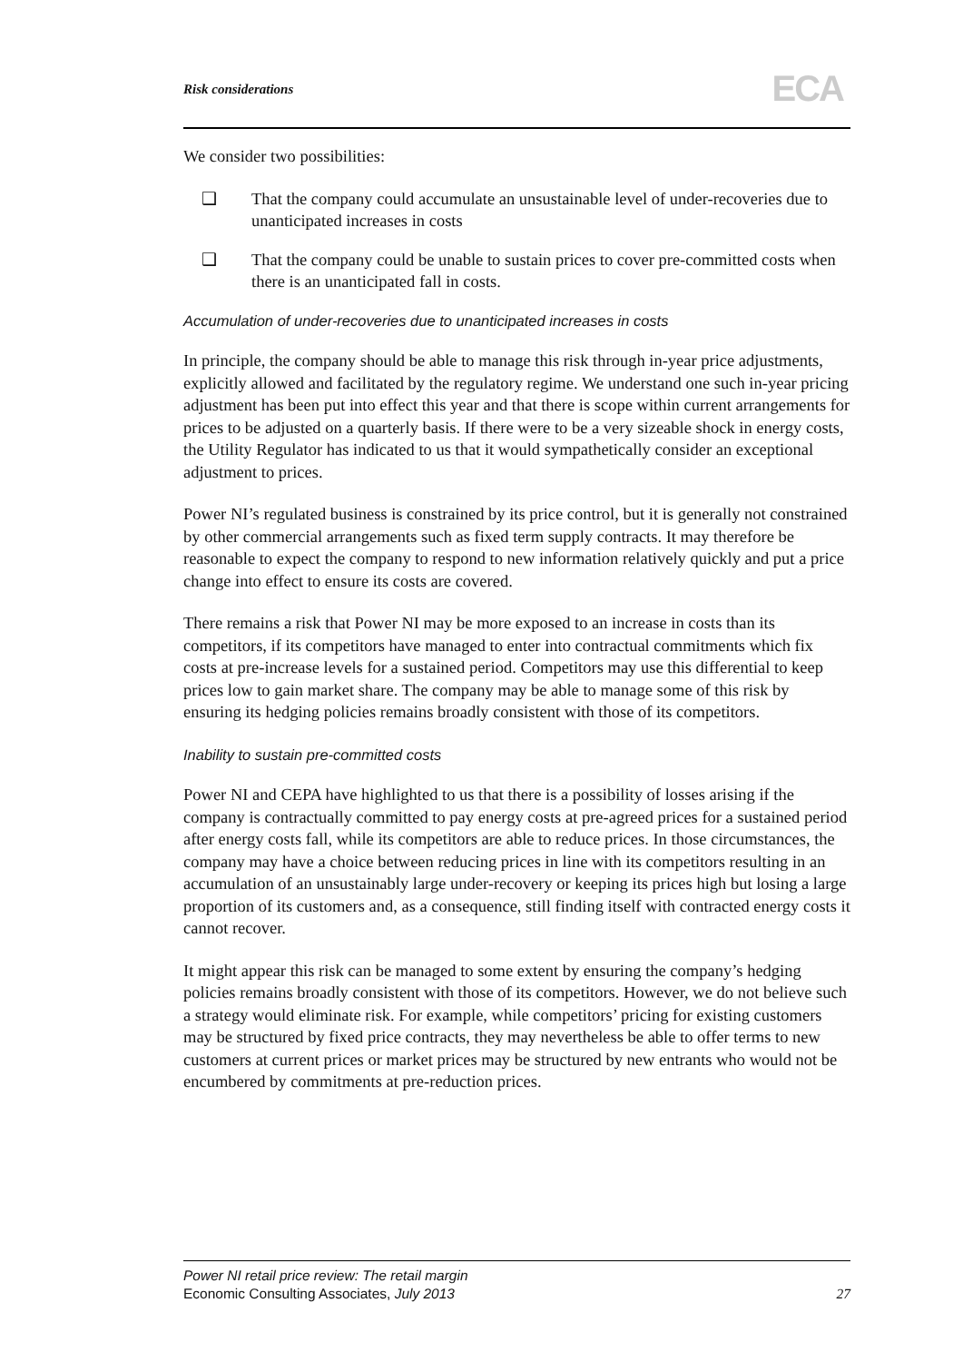Risk considerations ECA
We consider two possibilities:
❑ That the company could accumulate an unsustainable level of under-recoveries due to unanticipated increases in costs
❑ That the company could be unable to sustain prices to cover pre-committed costs when there is an unanticipated fall in costs.
Accumulation of under-recoveries due to unanticipated increases in costs
In principle, the company should be able to manage this risk through in-year price adjustments, explicitly allowed and facilitated by the regulatory regime. We understand one such in-year pricing adjustment has been put into effect this year and that there is scope within current arrangements for prices to be adjusted on a quarterly basis. If there were to be a very sizeable shock in energy costs, the Utility Regulator has indicated to us that it would sympathetically consider an exceptional adjustment to prices.
Power NI’s regulated business is constrained by its price control, but it is generally not constrained by other commercial arrangements such as fixed term supply contracts. It may therefore be reasonable to expect the company to respond to new information relatively quickly and put a price change into effect to ensure its costs are covered.
There remains a risk that Power NI may be more exposed to an increase in costs than its competitors, if its competitors have managed to enter into contractual commitments which fix costs at pre-increase levels for a sustained period. Competitors may use this differential to keep prices low to gain market share. The company may be able to manage some of this risk by ensuring its hedging policies remains broadly consistent with those of its competitors.
Inability to sustain pre-committed costs
Power NI and CEPA have highlighted to us that there is a possibility of losses arising if the company is contractually committed to pay energy costs at pre-agreed prices for a sustained period after energy costs fall, while its competitors are able to reduce prices. In those circumstances, the company may have a choice between reducing prices in line with its competitors resulting in an accumulation of an unsustainably large under-recovery or keeping its prices high but losing a large proportion of its customers and, as a consequence, still finding itself with contracted energy costs it cannot recover.
It might appear this risk can be managed to some extent by ensuring the company’s hedging policies remains broadly consistent with those of its competitors. However, we do not believe such a strategy would eliminate risk. For example, while competitors’ pricing for existing customers may be structured by fixed price contracts, they may nevertheless be able to offer terms to new customers at current prices or market prices may be structured by new entrants who would not be encumbered by commitments at pre-reduction prices.
Power NI retail price review: The retail margin
Economic Consulting Associates, July 2013
27